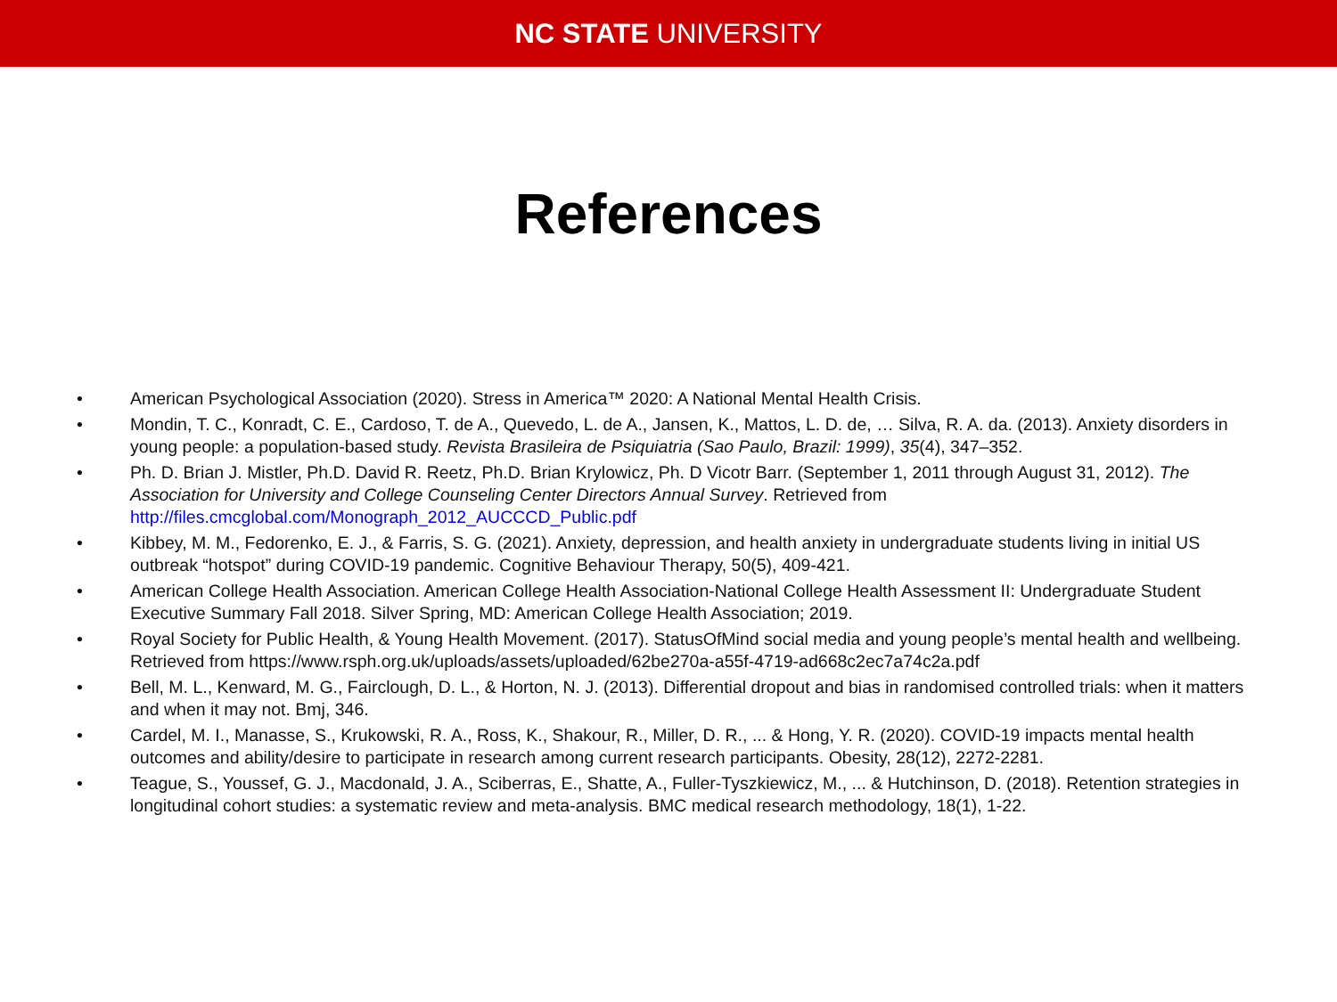NC STATE UNIVERSITY
References
• American Psychological Association (2020). Stress in America™ 2020: A National Mental Health Crisis.
• Mondin, T. C., Konradt, C. E., Cardoso, T. de A., Quevedo, L. de A., Jansen, K., Mattos, L. D. de, … Silva, R. A. da. (2013). Anxiety disorders in young people: a population-based study. Revista Brasileira de Psiquiatria (Sao Paulo, Brazil: 1999), 35(4), 347–352.
• Ph. D. Brian J. Mistler, Ph.D. David R. Reetz, Ph.D. Brian Krylowicz, Ph. D Vicotr Barr. (September 1, 2011 through August 31, 2012). The Association for University and College Counseling Center Directors Annual Survey. Retrieved from http://files.cmcglobal.com/Monograph_2012_AUCCCD_Public.pdf
• Kibbey, M. M., Fedorenko, E. J., & Farris, S. G. (2021). Anxiety, depression, and health anxiety in undergraduate students living in initial US outbreak “hotspot” during COVID-19 pandemic. Cognitive Behaviour Therapy, 50(5), 409-421.
• American College Health Association. American College Health Association-National College Health Assessment II: Undergraduate Student Executive Summary Fall 2018. Silver Spring, MD: American College Health Association; 2019.
• Royal Society for Public Health, & Young Health Movement. (2017). StatusOfMind social media and young people’s mental health and wellbeing. Retrieved from https://www.rsph.org.uk/uploads/assets/uploaded/62be270a-a55f-4719-ad668c2ec7a74c2a.pdf
• Bell, M. L., Kenward, M. G., Fairclough, D. L., & Horton, N. J. (2013). Differential dropout and bias in randomised controlled trials: when it matters and when it may not. Bmj, 346.
• Cardel, M. I., Manasse, S., Krukowski, R. A., Ross, K., Shakour, R., Miller, D. R., ... & Hong, Y. R. (2020). COVID-19 impacts mental health outcomes and ability/desire to participate in research among current research participants. Obesity, 28(12), 2272-2281.
• Teague, S., Youssef, G. J., Macdonald, J. A., Sciberras, E., Shatte, A., Fuller-Tyszkiewicz, M., ... & Hutchinson, D. (2018). Retention strategies in longitudinal cohort studies: a systematic review and meta-analysis. BMC medical research methodology, 18(1), 1-22.